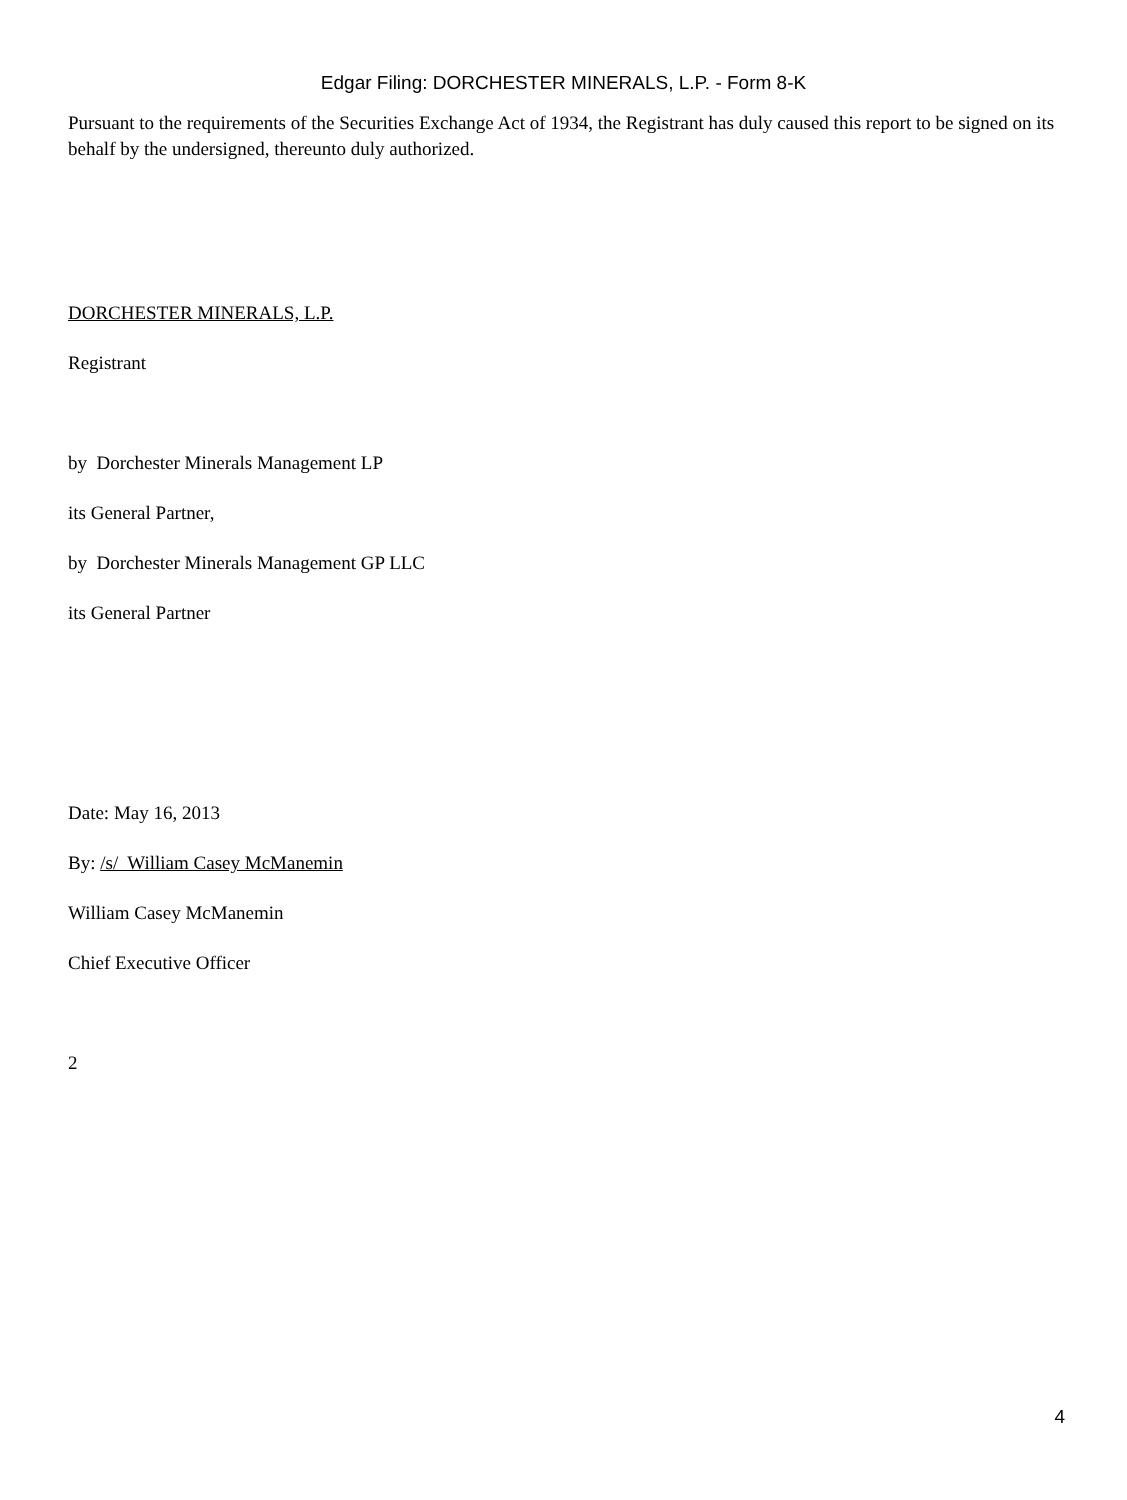Edgar Filing: DORCHESTER MINERALS, L.P. - Form 8-K
Pursuant to the requirements of the Securities Exchange Act of 1934, the Registrant has duly caused this report to be signed on its behalf by the undersigned, thereunto duly authorized.
DORCHESTER MINERALS, L.P.
Registrant
by Dorchester Minerals Management LP
its General Partner,
by Dorchester Minerals Management GP LLC
its General Partner
Date: May 16, 2013
By: /s/ William Casey McManemin
William Casey McManemin
Chief Executive Officer
2
4